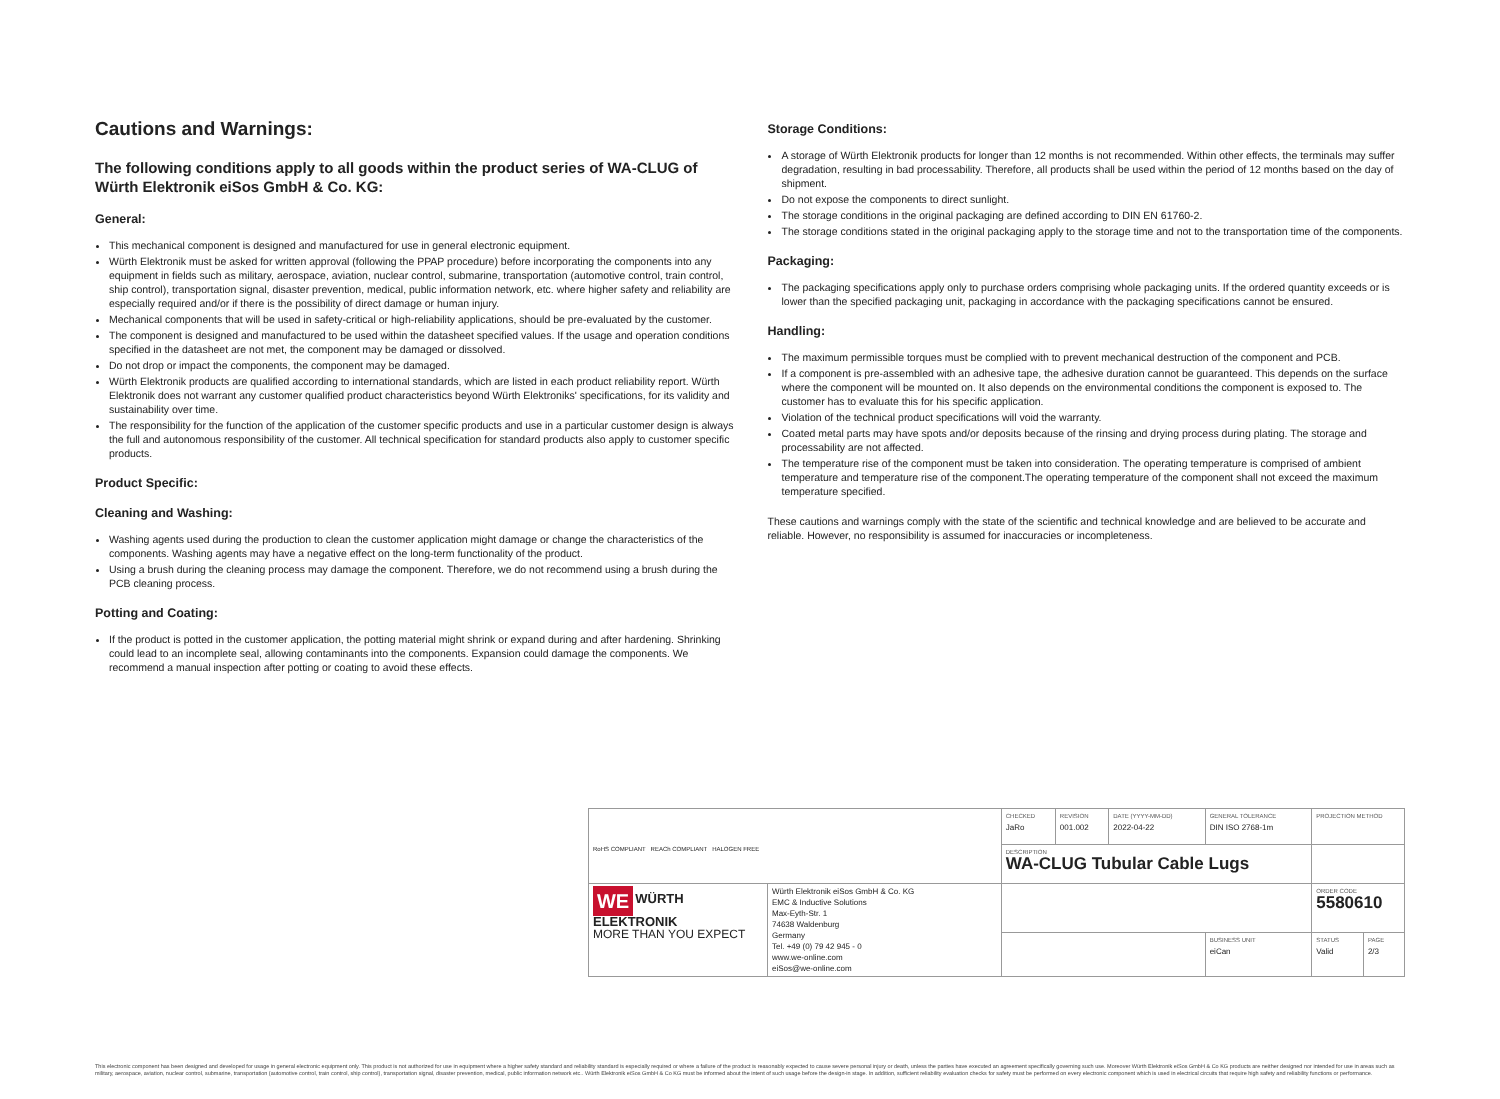Cautions and Warnings:
The following conditions apply to all goods within the product series of WA-CLUG of Würth Elektronik eiSos GmbH & Co. KG:
General:
This mechanical component is designed and manufactured for use in general electronic equipment.
Würth Elektronik must be asked for written approval (following the PPAP procedure) before incorporating the components into any equipment in fields such as military, aerospace, aviation, nuclear control, submarine, transportation (automotive control, train control, ship control), transportation signal, disaster prevention, medical, public information network, etc. where higher safety and reliability are especially required and/or if there is the possibility of direct damage or human injury.
Mechanical components that will be used in safety-critical or high-reliability applications, should be pre-evaluated by the customer.
The component is designed and manufactured to be used within the datasheet specified values. If the usage and operation conditions specified in the datasheet are not met, the component may be damaged or dissolved.
Do not drop or impact the components, the component may be damaged.
Würth Elektronik products are qualified according to international standards, which are listed in each product reliability report. Würth Elektronik does not warrant any customer qualified product characteristics beyond Würth Elektroniks' specifications, for its validity and sustainability over time.
The responsibility for the function of the application of the customer specific products and use in a particular customer design is always the full and autonomous responsibility of the customer. All technical specification for standard products also apply to customer specific products.
Product Specific:
Cleaning and Washing:
Washing agents used during the production to clean the customer application might damage or change the characteristics of the components. Washing agents may have a negative effect on the long-term functionality of the product.
Using a brush during the cleaning process may damage the component. Therefore, we do not recommend using a brush during the PCB cleaning process.
Potting and Coating:
If the product is potted in the customer application, the potting material might shrink or expand during and after hardening. Shrinking could lead to an incomplete seal, allowing contaminants into the components. Expansion could damage the components. We recommend a manual inspection after potting or coating to avoid these effects.
Storage Conditions:
A storage of Würth Elektronik products for longer than 12 months is not recommended. Within other effects, the terminals may suffer degradation, resulting in bad processability. Therefore, all products shall be used within the period of 12 months based on the day of shipment.
Do not expose the components to direct sunlight.
The storage conditions in the original packaging are defined according to DIN EN 61760-2.
The storage conditions stated in the original packaging apply to the storage time and not to the transportation time of the components.
Packaging:
The packaging specifications apply only to purchase orders comprising whole packaging units. If the ordered quantity exceeds or is lower than the specified packaging unit, packaging in accordance with the packaging specifications cannot be ensured.
Handling:
The maximum permissible torques must be complied with to prevent mechanical destruction of the component and PCB.
If a component is pre-assembled with an adhesive tape, the adhesive duration cannot be guaranteed. This depends on the surface where the component will be mounted on. It also depends on the environmental conditions the component is exposed to. The customer has to evaluate this for his specific application.
Violation of the technical product specifications will void the warranty.
Coated metal parts may have spots and/or deposits because of the rinsing and drying process during plating. The storage and processability are not affected.
The temperature rise of the component must be taken into consideration. The operating temperature is comprised of ambient temperature and temperature rise of the component.The operating temperature of the component shall not exceed the maximum temperature specified.
These cautions and warnings comply with the state of the scientific and technical knowledge and are believed to be accurate and reliable. However, no responsibility is assumed for inaccuracies or incompleteness.
| RoHS COMPLIANT REACh COMPLIANT HALOGEN FREE | | CHECKED JaRo | REVISION 001.002 | DATE (YYYY-MM-DD) 2022-04-22 | GENERAL TOLERANCE DIN ISO 2768-1m | PROJECTION METHOD | |
| | | DESCRIPTION WA-CLUG Tubular Cable Lugs | | | | | |
| WE WÜRTH ELEKTRONIK MORE THAN YOU EXPECT | Würth Elektronik eiSos GmbH & Co. KG EMC & Inductive Solutions Max-Eyth-Str. 1 74638 Waldenburg Germany Tel. +49 (0) 79 42 945 - 0 www.we-online.com eiSos@we-online.com | | | | | ORDER CODE 5580610 | |
| | | | | | BUSINESS UNIT eiCan | STATUS Valid | PAGE 2/3 |
This electronic component has been designed and developed for usage in general electronic equipment only. This product is not authorized for use in equipment where a higher safety standard and reliability standard is especially required or where a failure of the product is reasonably expected to cause severe personal injury or death, unless the parties have executed an agreement specifically governing such use. Moreover Würth Elektronik eiSos GmbH & Co KG products are neither designed nor intended for use in areas such as military, aerospace, aviation, nuclear control, submarine, transportation (automotive control, train control, ship control), transportation signal, disaster prevention, medical, public information network etc.. Würth Elektronik eiSos GmbH & Co KG must be informed about the intent of such usage before the design-in stage. In addition, sufficient reliability evaluation checks for safety must be performed on every electronic component which is used in electrical circuits that require high safety and reliability functions or performance.